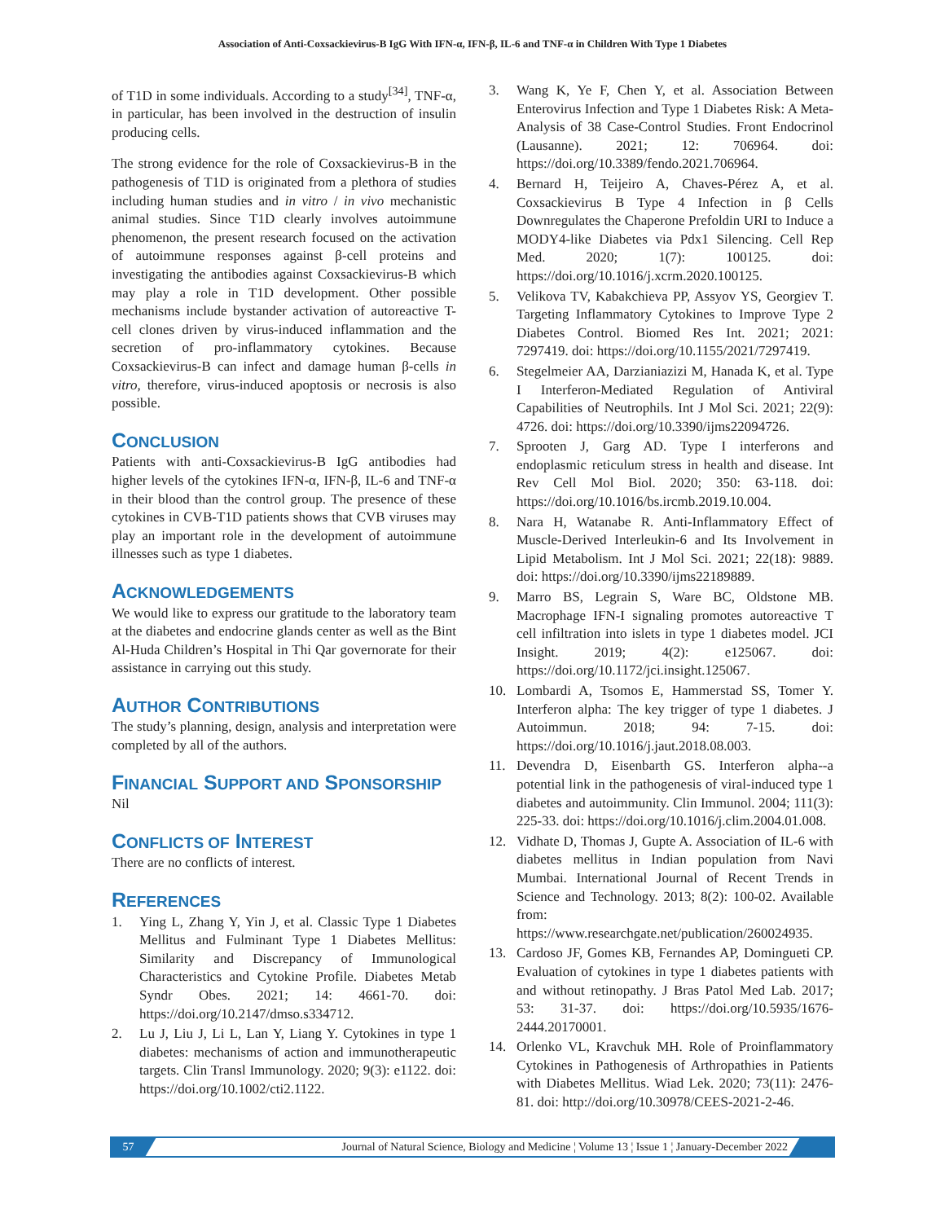Association of Anti-Coxsackievirus-B IgG With IFN-α, IFN-β, IL-6 and TNF-α in Children With Type 1 Diabetes
of T1D in some individuals. According to a study<sup>[34]</sup>, TNF-α, in particular, has been involved in the destruction of insulin producing cells.
The strong evidence for the role of Coxsackievirus-B in the pathogenesis of T1D is originated from a plethora of studies including human studies and in vitro / in vivo mechanistic animal studies. Since T1D clearly involves autoimmune phenomenon, the present research focused on the activation of autoimmune responses against β-cell proteins and investigating the antibodies against Coxsackievirus-B which may play a role in T1D development. Other possible mechanisms include bystander activation of autoreactive T-cell clones driven by virus-induced inflammation and the secretion of pro-inflammatory cytokines. Because Coxsackievirus-B can infect and damage human β-cells in vitro, therefore, virus-induced apoptosis or necrosis is also possible.
CONCLUSION
Patients with anti-Coxsackievirus-B IgG antibodies had higher levels of the cytokines IFN-α, IFN-β, IL-6 and TNF-α in their blood than the control group. The presence of these cytokines in CVB-T1D patients shows that CVB viruses may play an important role in the development of autoimmune illnesses such as type 1 diabetes.
ACKNOWLEDGEMENTS
We would like to express our gratitude to the laboratory team at the diabetes and endocrine glands center as well as the Bint Al-Huda Children’s Hospital in Thi Qar governorate for their assistance in carrying out this study.
AUTHOR CONTRIBUTIONS
The study’s planning, design, analysis and interpretation were completed by all of the authors.
FINANCIAL SUPPORT AND SPONSORSHIP
Nil
CONFLICTS OF INTEREST
There are no conflicts of interest.
REFERENCES
1. Ying L, Zhang Y, Yin J, et al. Classic Type 1 Diabetes Mellitus and Fulminant Type 1 Diabetes Mellitus: Similarity and Discrepancy of Immunological Characteristics and Cytokine Profile. Diabetes Metab Syndr Obes. 2021; 14: 4661-70. doi: https://doi.org/10.2147/dmso.s334712.
2. Lu J, Liu J, Li L, Lan Y, Liang Y. Cytokines in type 1 diabetes: mechanisms of action and immunotherapeutic targets. Clin Transl Immunology. 2020; 9(3): e1122. doi: https://doi.org/10.1002/cti2.1122.
3. Wang K, Ye F, Chen Y, et al. Association Between Enterovirus Infection and Type 1 Diabetes Risk: A Meta-Analysis of 38 Case-Control Studies. Front Endocrinol (Lausanne). 2021; 12: 706964. doi: https://doi.org/10.3389/fendo.2021.706964.
4. Bernard H, Teijeiro A, Chaves-Pérez A, et al. Coxsackievirus B Type 4 Infection in β Cells Downregulates the Chaperone Prefoldin URI to Induce a MODY4-like Diabetes via Pdx1 Silencing. Cell Rep Med. 2020; 1(7): 100125. doi: https://doi.org/10.1016/j.xcrm.2020.100125.
5. Velikova TV, Kabakchieva PP, Assyov YS, Georgiev T. Targeting Inflammatory Cytokines to Improve Type 2 Diabetes Control. Biomed Res Int. 2021; 2021: 7297419. doi: https://doi.org/10.1155/2021/7297419.
6. Stegelmeier AA, Darzianiazizi M, Hanada K, et al. Type I Interferon-Mediated Regulation of Antiviral Capabilities of Neutrophils. Int J Mol Sci. 2021; 22(9): 4726. doi: https://doi.org/10.3390/ijms22094726.
7. Sprooten J, Garg AD. Type I interferons and endoplasmic reticulum stress in health and disease. Int Rev Cell Mol Biol. 2020; 350: 63-118. doi: https://doi.org/10.1016/bs.ircmb.2019.10.004.
8. Nara H, Watanabe R. Anti-Inflammatory Effect of Muscle-Derived Interleukin-6 and Its Involvement in Lipid Metabolism. Int J Mol Sci. 2021; 22(18): 9889. doi: https://doi.org/10.3390/ijms22189889.
9. Marro BS, Legrain S, Ware BC, Oldstone MB. Macrophage IFN-I signaling promotes autoreactive T cell infiltration into islets in type 1 diabetes model. JCI Insight. 2019; 4(2): e125067. doi: https://doi.org/10.1172/jci.insight.125067.
10. Lombardi A, Tsomos E, Hammerstad SS, Tomer Y. Interferon alpha: The key trigger of type 1 diabetes. J Autoimmun. 2018; 94: 7-15. doi: https://doi.org/10.1016/j.jaut.2018.08.003.
11. Devendra D, Eisenbarth GS. Interferon alpha--a potential link in the pathogenesis of viral-induced type 1 diabetes and autoimmunity. Clin Immunol. 2004; 111(3): 225-33. doi: https://doi.org/10.1016/j.clim.2004.01.008.
12. Vidhate D, Thomas J, Gupte A. Association of IL-6 with diabetes mellitus in Indian population from Navi Mumbai. International Journal of Recent Trends in Science and Technology. 2013; 8(2): 100-02. Available from: https://www.researchgate.net/publication/260024935.
13. Cardoso JF, Gomes KB, Fernandes AP, Domingueti CP. Evaluation of cytokines in type 1 diabetes patients with and without retinopathy. J Bras Patol Med Lab. 2017; 53: 31-37. doi: https://doi.org/10.5935/1676-2444.20170001.
14. Orlenko VL, Kravchuk MH. Role of Proinflammatory Cytokines in Pathogenesis of Arthropathies in Patients with Diabetes Mellitus. Wiad Lek. 2020; 73(11): 2476-81. doi: http://doi.org/10.30978/CEES-2021-2-46.
57 Journal of Natural Science, Biology and Medicine ¦ Volume 13 ¦ Issue 1 ¦ January-December 2022